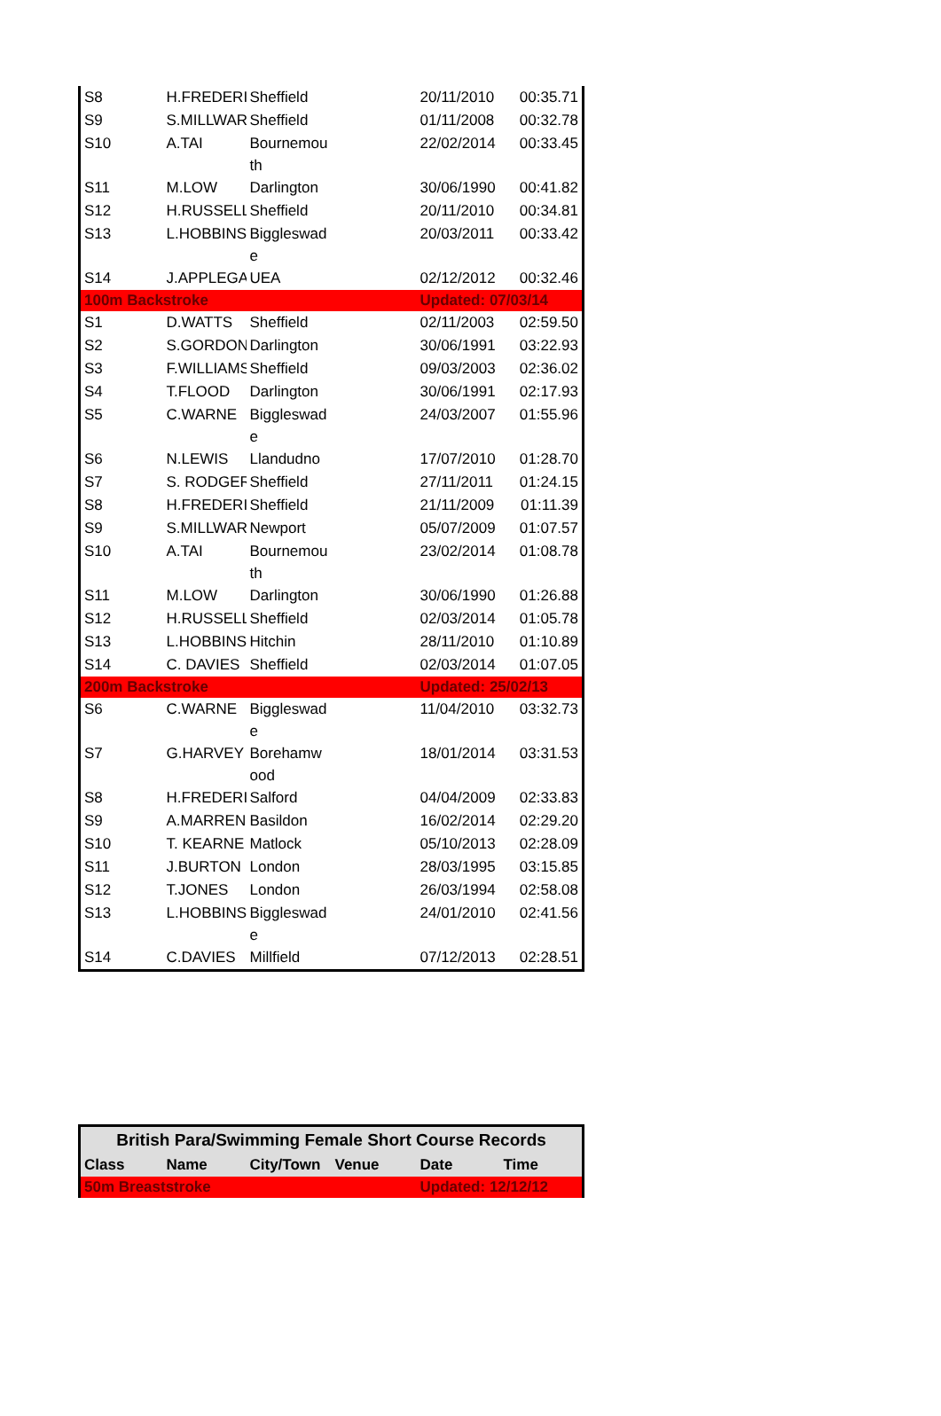| S8 | H.FREDERI | Sheffield | | 20/11/2010 | 00:35.71 |
| S9 | S.MILLWAR | Sheffield | | 01/11/2008 | 00:32.78 |
| S10 | A.TAI | Bournemou th | | 22/02/2014 | 00:33.45 |
| S11 | M.LOW | Darlington | | 30/06/1990 | 00:41.82 |
| S12 | H.RUSSELL | Sheffield | | 20/11/2010 | 00:34.81 |
| S13 | L.HOBBINS | Biggleswad e | | 20/03/2011 | 00:33.42 |
| S14 | J.APPLEGA | UEA | | 02/12/2012 | 00:32.46 |
| 100m Backstroke | | | | Updated: 07/03/14 | |
| S1 | D.WATTS | Sheffield | | 02/11/2003 | 02:59.50 |
| S2 | S.GORDON | Darlington | | 30/06/1991 | 03:22.93 |
| S3 | F.WILLIAMS | Sheffield | | 09/03/2003 | 02:36.02 |
| S4 | T.FLOOD | Darlington | | 30/06/1991 | 02:17.93 |
| S5 | C.WARNE | Biggleswad e | | 24/03/2007 | 01:55.96 |
| S6 | N.LEWIS | Llandudno | | 17/07/2010 | 01:28.70 |
| S7 | S. RODGER | Sheffield | | 27/11/2011 | 01:24.15 |
| S8 | H.FREDERI | Sheffield | | 21/11/2009 | 01:11.39 |
| S9 | S.MILLWAR | Newport | | 05/07/2009 | 01:07.57 |
| S10 | A.TAI | Bournemou th | | 23/02/2014 | 01:08.78 |
| S11 | M.LOW | Darlington | | 30/06/1990 | 01:26.88 |
| S12 | H.RUSSELL | Sheffield | | 02/03/2014 | 01:05.78 |
| S13 | L.HOBBINS | Hitchin | | 28/11/2010 | 01:10.89 |
| S14 | C. DAVIES | Sheffield | | 02/03/2014 | 01:07.05 |
| 200m Backstroke | | | | Updated: 25/02/13 | |
| S6 | C.WARNE | Biggleswad e | | 11/04/2010 | 03:32.73 |
| S7 | G.HARVEY | Borehamw ood | | 18/01/2014 | 03:31.53 |
| S8 | H.FREDERI | Salford | | 04/04/2009 | 02:33.83 |
| S9 | A.MARREN | Basildon | | 16/02/2014 | 02:29.20 |
| S10 | T. KEARNE | Matlock | | 05/10/2013 | 02:28.09 |
| S11 | J.BURTON | London | | 28/03/1995 | 03:15.85 |
| S12 | T.JONES | London | | 26/03/1994 | 02:58.08 |
| S13 | L.HOBBINS | Biggleswad e | | 24/01/2010 | 02:41.56 |
| S14 | C.DAVIES | Millfield | | 07/12/2013 | 02:28.51 |
| British Para/Swimming Female Short Course Records | | | | | |
| Class | Name | City/Town | Venue | Date | Time |
| 50m Breaststroke | | | | Updated: 12/12/12 | |